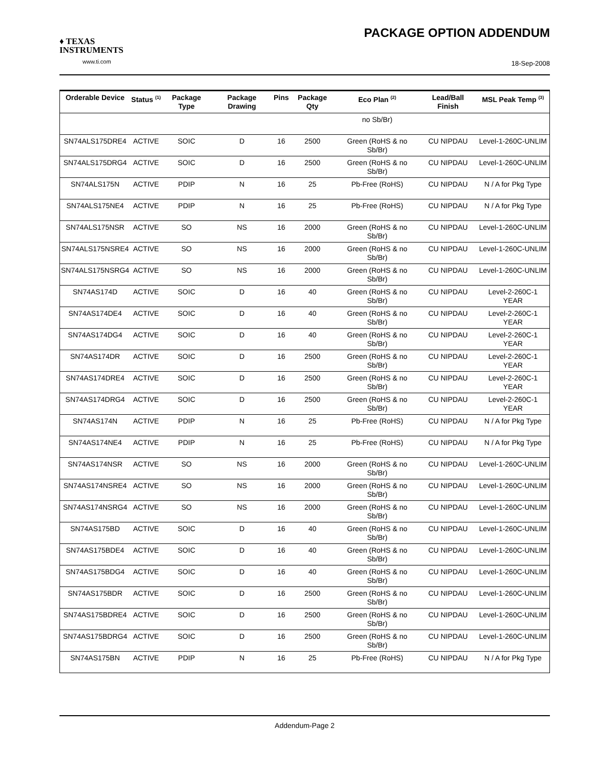♦ TEXAS
INSTRUMENTS
www.ti.com
PACKAGE OPTION ADDENDUM
18-Sep-2008
| Orderable Device | Status <sup>(1)</sup> | Package Type | Package Drawing | Pins | Package Qty | Eco Plan <sup>(2)</sup> | Lead/Ball Finish | MSL Peak Temp <sup>(3)</sup> |
| --- | --- | --- | --- | --- | --- | --- | --- | --- |
| | | | | | | no Sb/Br) | | |
| SN74ALS175DRE4 | ACTIVE | SOIC | D | 16 | 2500 | Green (RoHS & no Sb/Br) | CU NIPDAU | Level-1-260C-UNLIM |
| SN74ALS175DRG4 | ACTIVE | SOIC | D | 16 | 2500 | Green (RoHS & no Sb/Br) | CU NIPDAU | Level-1-260C-UNLIM |
| SN74ALS175N | ACTIVE | PDIP | N | 16 | 25 | Pb-Free (RoHS) | CU NIPDAU | N / A for Pkg Type |
| SN74ALS175NE4 | ACTIVE | PDIP | N | 16 | 25 | Pb-Free (RoHS) | CU NIPDAU | N / A for Pkg Type |
| SN74ALS175NSR | ACTIVE | SO | NS | 16 | 2000 | Green (RoHS & no Sb/Br) | CU NIPDAU | Level-1-260C-UNLIM |
| SN74ALS175NSRE4 | ACTIVE | SO | NS | 16 | 2000 | Green (RoHS & no Sb/Br) | CU NIPDAU | Level-1-260C-UNLIM |
| SN74ALS175NSRG4 | ACTIVE | SO | NS | 16 | 2000 | Green (RoHS & no Sb/Br) | CU NIPDAU | Level-1-260C-UNLIM |
| SN74AS174D | ACTIVE | SOIC | D | 16 | 40 | Green (RoHS & no Sb/Br) | CU NIPDAU | Level-2-260C-1 YEAR |
| SN74AS174DE4 | ACTIVE | SOIC | D | 16 | 40 | Green (RoHS & no Sb/Br) | CU NIPDAU | Level-2-260C-1 YEAR |
| SN74AS174DG4 | ACTIVE | SOIC | D | 16 | 40 | Green (RoHS & no Sb/Br) | CU NIPDAU | Level-2-260C-1 YEAR |
| SN74AS174DR | ACTIVE | SOIC | D | 16 | 2500 | Green (RoHS & no Sb/Br) | CU NIPDAU | Level-2-260C-1 YEAR |
| SN74AS174DRE4 | ACTIVE | SOIC | D | 16 | 2500 | Green (RoHS & no Sb/Br) | CU NIPDAU | Level-2-260C-1 YEAR |
| SN74AS174DRG4 | ACTIVE | SOIC | D | 16 | 2500 | Green (RoHS & no Sb/Br) | CU NIPDAU | Level-2-260C-1 YEAR |
| SN74AS174N | ACTIVE | PDIP | N | 16 | 25 | Pb-Free (RoHS) | CU NIPDAU | N / A for Pkg Type |
| SN74AS174NE4 | ACTIVE | PDIP | N | 16 | 25 | Pb-Free (RoHS) | CU NIPDAU | N / A for Pkg Type |
| SN74AS174NSR | ACTIVE | SO | NS | 16 | 2000 | Green (RoHS & no Sb/Br) | CU NIPDAU | Level-1-260C-UNLIM |
| SN74AS174NSRE4 | ACTIVE | SO | NS | 16 | 2000 | Green (RoHS & no Sb/Br) | CU NIPDAU | Level-1-260C-UNLIM |
| SN74AS174NSRG4 | ACTIVE | SO | NS | 16 | 2000 | Green (RoHS & no Sb/Br) | CU NIPDAU | Level-1-260C-UNLIM |
| SN74AS175BD | ACTIVE | SOIC | D | 16 | 40 | Green (RoHS & no Sb/Br) | CU NIPDAU | Level-1-260C-UNLIM |
| SN74AS175BDE4 | ACTIVE | SOIC | D | 16 | 40 | Green (RoHS & no Sb/Br) | CU NIPDAU | Level-1-260C-UNLIM |
| SN74AS175BDG4 | ACTIVE | SOIC | D | 16 | 40 | Green (RoHS & no Sb/Br) | CU NIPDAU | Level-1-260C-UNLIM |
| SN74AS175BDR | ACTIVE | SOIC | D | 16 | 2500 | Green (RoHS & no Sb/Br) | CU NIPDAU | Level-1-260C-UNLIM |
| SN74AS175BDRE4 | ACTIVE | SOIC | D | 16 | 2500 | Green (RoHS & no Sb/Br) | CU NIPDAU | Level-1-260C-UNLIM |
| SN74AS175BDRG4 | ACTIVE | SOIC | D | 16 | 2500 | Green (RoHS & no Sb/Br) | CU NIPDAU | Level-1-260C-UNLIM |
| SN74AS175BN | ACTIVE | PDIP | N | 16 | 25 | Pb-Free (RoHS) | CU NIPDAU | N / A for Pkg Type |
Addendum-Page 2